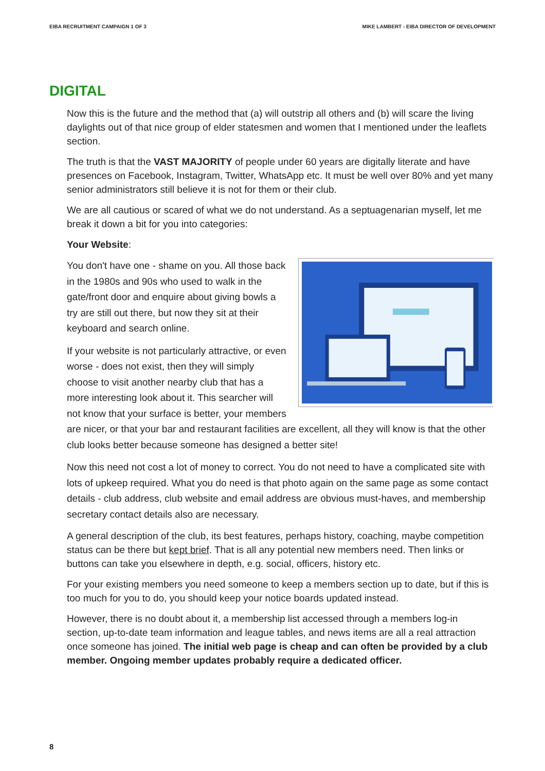EIBA RECRUITMENT CAMPAIGN 1 OF 3 MIKE LAMBERT - EIBA DIRECTOR OF DEVELOPMENT
DIGITAL
Now this is the future and the method that (a) will outstrip all others and (b) will scare the living daylights out of that nice group of elder statesmen and women that I mentioned under the leaflets section.
The truth is that the VAST MAJORITY of people under 60 years are digitally literate and have presences on Facebook, Instagram, Twitter, WhatsApp etc. It must be well over 80% and yet many senior administrators still believe it is not for them or their club.
We are all cautious or scared of what we do not understand. As a septuagenarian myself, let me break it down a bit for you into categories:
Your Website:
You don't have one - shame on you. All those back in the 1980s and 90s who used to walk in the gate/front door and enquire about giving bowls a try are still out there, but now they sit at their keyboard and search online.
If your website is not particularly attractive, or even worse - does not exist, then they will simply choose to visit another nearby club that has a more interesting look about it. This searcher will not know that your surface is better, your members are nicer, or that your bar and restaurant facilities are excellent, all they will know is that the other club looks better because someone has designed a better site!
Now this need not cost a lot of money to correct. You do not need to have a complicated site with lots of upkeep required. What you do need is that photo again on the same page as some contact details - club address, club website and email address are obvious must-haves, and membership secretary contact details also are necessary.
A general description of the club, its best features, perhaps history, coaching, maybe competition status can be there but kept brief. That is all any potential new members need. Then links or buttons can take you elsewhere in depth, e.g. social, officers, history etc.
For your existing members you need someone to keep a members section up to date, but if this is too much for you to do, you should keep your notice boards updated instead.
However, there is no doubt about it, a membership list accessed through a members log-in section, up-to-date team information and league tables, and news items are all a real attraction once someone has joined. The initial web page is cheap and can often be provided by a club member. Ongoing member updates probably require a dedicated officer.
8